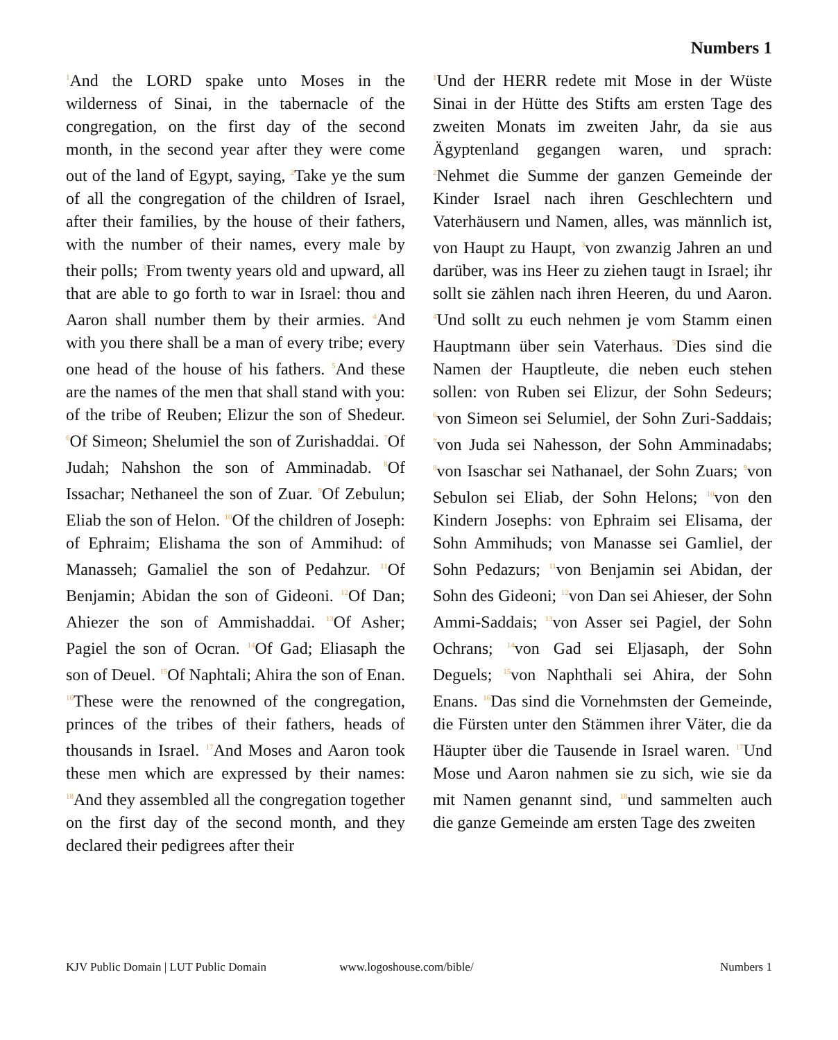Numbers 1
<sup>1</sup> And the LORD spake unto Moses in the wilderness of Sinai, in the tabernacle of the congregation, on the first day of the second month, in the second year after they were come out of the land of Egypt, saying, <sup>2</sup>Take ye the sum of all the congregation of the children of Israel, after their families, by the house of their fathers, with the number of their names, every male by their polls; <sup>3</sup>From twenty years old and upward, all that are able to go forth to war in Israel: thou and Aaron shall number them by their armies. <sup>4</sup>And with you there shall be a man of every tribe; every one head of the house of his fathers. <sup>5</sup>And these are the names of the men that shall stand with you: of the tribe of Reuben; Elizur the son of Shedeur. <sup>6</sup>Of Simeon; Shelumiel the son of Zurishaddai. <sup>7</sup>Of Judah; Nahshon the son of Amminadab. <sup>8</sup>Of Issachar; Nethaneel the son of Zuar. <sup>9</sup>Of Zebulun; Eliab the son of Helon. <sup>10</sup>Of the children of Joseph: of Ephraim; Elishama the son of Ammihud: of Manasseh; Gamaliel the son of Pedahzur. <sup>11</sup>Of Benjamin; Abidan the son of Gideoni. <sup>12</sup>Of Dan; Ahiezer the son of Ammishaddai. <sup>13</sup>Of Asher; Pagiel the son of Ocran. <sup>14</sup>Of Gad; Eliasaph the son of Deuel. <sup>15</sup>Of Naphtali; Ahira the son of Enan. <sup>16</sup>These were the renowned of the congregation, princes of the tribes of their fathers, heads of thousands in Israel. <sup>17</sup>And Moses and Aaron took these men which are expressed by their names: <sup>18</sup>And they assembled all the congregation together on the first day of the second month, and they declared their pedigrees after their
<sup>1</sup> Und der HERR redete mit Mose in der Wüste Sinai in der Hütte des Stifts am ersten Tage des zweiten Monats im zweiten Jahr, da sie aus Ägyptenland gegangen waren, und sprach: <sup>2</sup>Nehmet die Summe der ganzen Gemeinde der Kinder Israel nach ihren Geschlechtern und Vaterhäusern und Namen, alles, was männlich ist, von Haupt zu Haupt, <sup>3</sup>von zwanzig Jahren an und darüber, was ins Heer zu ziehen taugt in Israel; ihr sollt sie zählen nach ihren Heeren, du und Aaron. <sup>4</sup>Und sollt zu euch nehmen je vom Stamm einen Hauptmann über sein Vaterhaus. <sup>5</sup>Dies sind die Namen der Hauptleute, die neben euch stehen sollen: von Ruben sei Elizur, der Sohn Sedeurs; <sup>6</sup>von Simeon sei Selumiel, der Sohn Zuri-Saddais; <sup>7</sup>von Juda sei Nahesson, der Sohn Amminadabs; <sup>8</sup>von Isaschar sei Nathanael, der Sohn Zuars; <sup>9</sup>von Sebulon sei Eliab, der Sohn Helons; <sup>10</sup>von den Kindern Josephs: von Ephraim sei Elisama, der Sohn Ammihuds; von Manasse sei Gamliel, der Sohn Pedazurs; <sup>11</sup>von Benjamin sei Abidan, der Sohn des Gideoni; <sup>12</sup>von Dan sei Ahieser, der Sohn Ammi-Saddais; <sup>13</sup>von Asser sei Pagiel, der Sohn Ochrans; <sup>14</sup>von Gad sei Eljasaph, der Sohn Deguels; <sup>15</sup>von Naphthali sei Ahira, der Sohn Enans. <sup>16</sup>Das sind die Vornehmsten der Gemeinde, die Fürsten unter den Stämmen ihrer Väter, die da Häupter über die Tausende in Israel waren. <sup>17</sup>Und Mose und Aaron nahmen sie zu sich, wie sie da mit Namen genannt sind, <sup>18</sup>und sammelten auch die ganze Gemeinde am ersten Tage des zweiten
KJV Public Domain | LUT Public Domain www.logoshouse.com/bible/ Numbers 1